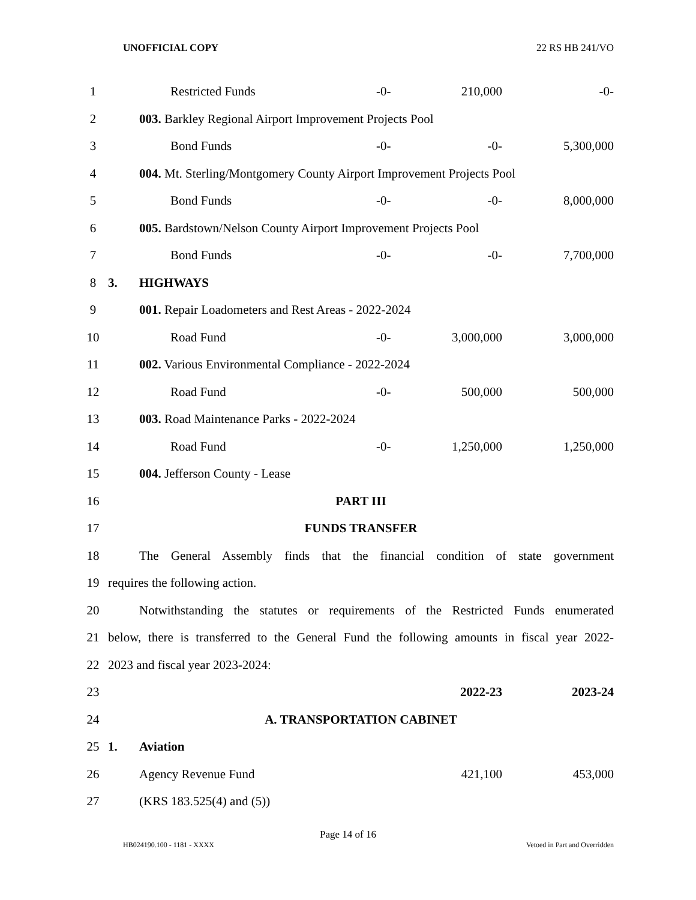UNOFFICIAL COPY 22 RS HB 241/VO
| 1 | | | Restricted Funds | -0- | 210,000 | -0- |
| 2 | | 003. Barkley Regional Airport Improvement Projects Pool | | | | |
| 3 | | | Bond Funds | -0- | -0- | 5,300,000 |
| 4 | | 004. Mt. Sterling/Montgomery County Airport Improvement Projects Pool | | | | |
| 5 | | | Bond Funds | -0- | -0- | 8,000,000 |
| 6 | | 005. Bardstown/Nelson County Airport Improvement Projects Pool | | | | |
| 7 | | | Bond Funds | -0- | -0- | 7,700,000 |
| 8 | 3. | HIGHWAYS | | | | |
| 9 | | 001. Repair Loadometers and Rest Areas - 2022-2024 | | | | |
| 10 | | | Road Fund | -0- | 3,000,000 | 3,000,000 |
| 11 | | 002. Various Environmental Compliance - 2022-2024 | | | | |
| 12 | | | Road Fund | -0- | 500,000 | 500,000 |
| 13 | | 003. Road Maintenance Parks - 2022-2024 | | | | |
| 14 | | | Road Fund | -0- | 1,250,000 | 1,250,000 |
| 15 | | 004. Jefferson County - Lease | | | | |
| 16 | PART III | | | | | |
| 17 | FUNDS TRANSFER | | | | | |
| 18 | The General Assembly finds that the financial condition of state government | | | | | |
| 19 | requires the following action. | | | | | |
| 20 | Notwithstanding the statutes or requirements of the Restricted Funds enumerated | | | | | |
| 21 | below, there is transferred to the General Fund the following amounts in fiscal year 2022- | | | | | |
| 22 | 2023 and fiscal year 2023-2024: | | | | | |
| 23 | | | | | 2022-23 | 2023-24 |
| 24 | A. TRANSPORTATION CABINET | | | | | |
| 25 | 1. | Aviation | | | | |
| 26 | | Agency Revenue Fund | | | 421,100 | 453,000 |
| 27 | | (KRS 183.525(4) and (5)) | | | | |
Page 14 of 16
HB024190.100 - 1181 - XXXX Vetoed in Part and Overridden